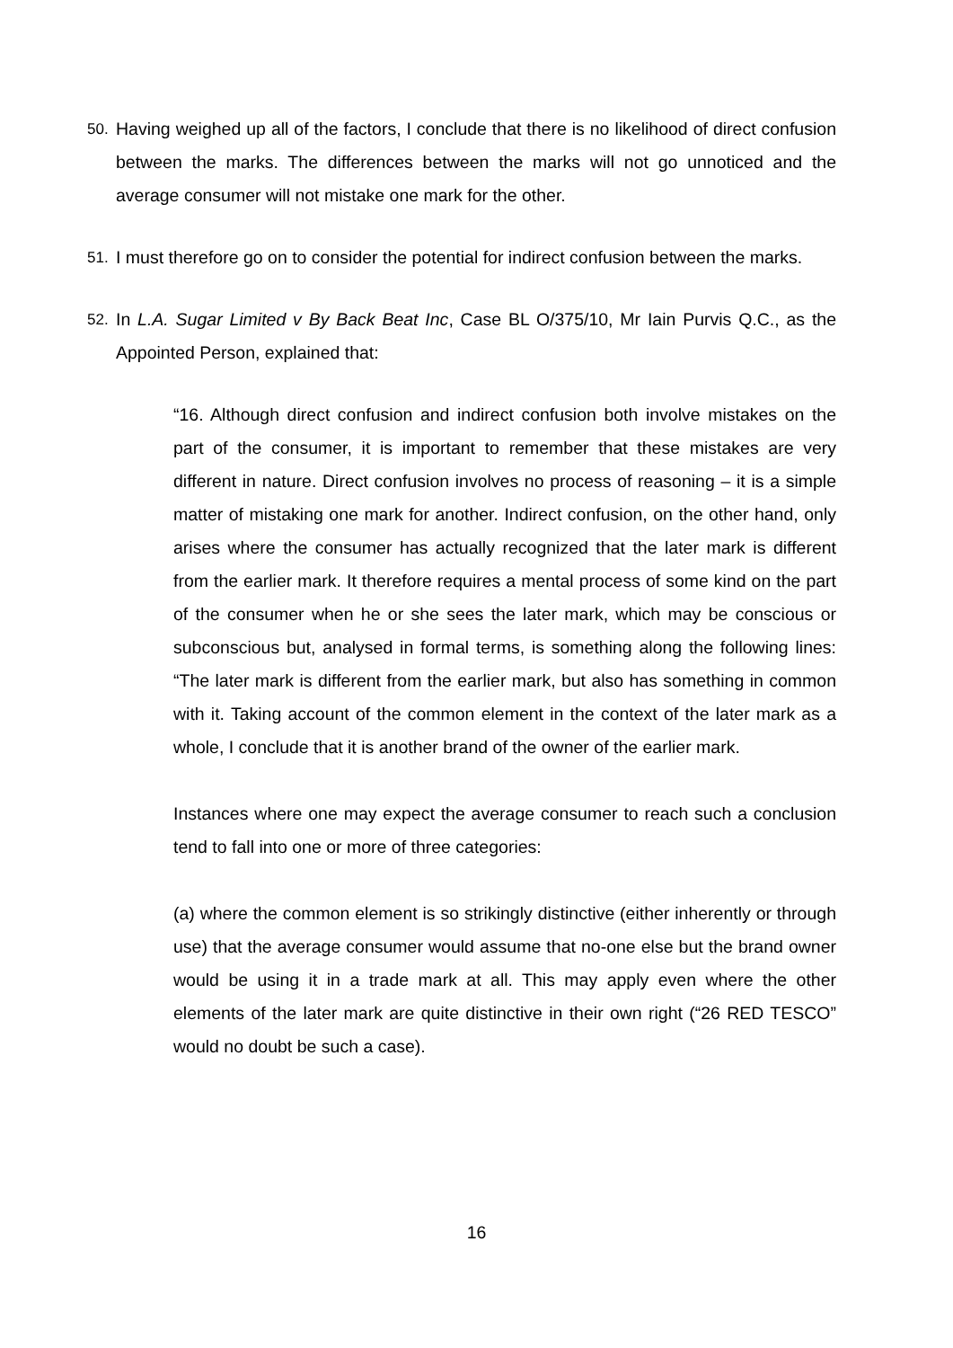50. Having weighed up all of the factors, I conclude that there is no likelihood of direct confusion between the marks. The differences between the marks will not go unnoticed and the average consumer will not mistake one mark for the other.
51. I must therefore go on to consider the potential for indirect confusion between the marks.
52. In L.A. Sugar Limited v By Back Beat Inc, Case BL O/375/10, Mr Iain Purvis Q.C., as the Appointed Person, explained that:
“16. Although direct confusion and indirect confusion both involve mistakes on the part of the consumer, it is important to remember that these mistakes are very different in nature. Direct confusion involves no process of reasoning – it is a simple matter of mistaking one mark for another. Indirect confusion, on the other hand, only arises where the consumer has actually recognized that the later mark is different from the earlier mark. It therefore requires a mental process of some kind on the part of the consumer when he or she sees the later mark, which may be conscious or subconscious but, analysed in formal terms, is something along the following lines: “The later mark is different from the earlier mark, but also has something in common with it. Taking account of the common element in the context of the later mark as a whole, I conclude that it is another brand of the owner of the earlier mark.
Instances where one may expect the average consumer to reach such a conclusion tend to fall into one or more of three categories:
(a) where the common element is so strikingly distinctive (either inherently or through use) that the average consumer would assume that no-one else but the brand owner would be using it in a trade mark at all. This may apply even where the other elements of the later mark are quite distinctive in their own right (“26 RED TESCO” would no doubt be such a case).
16